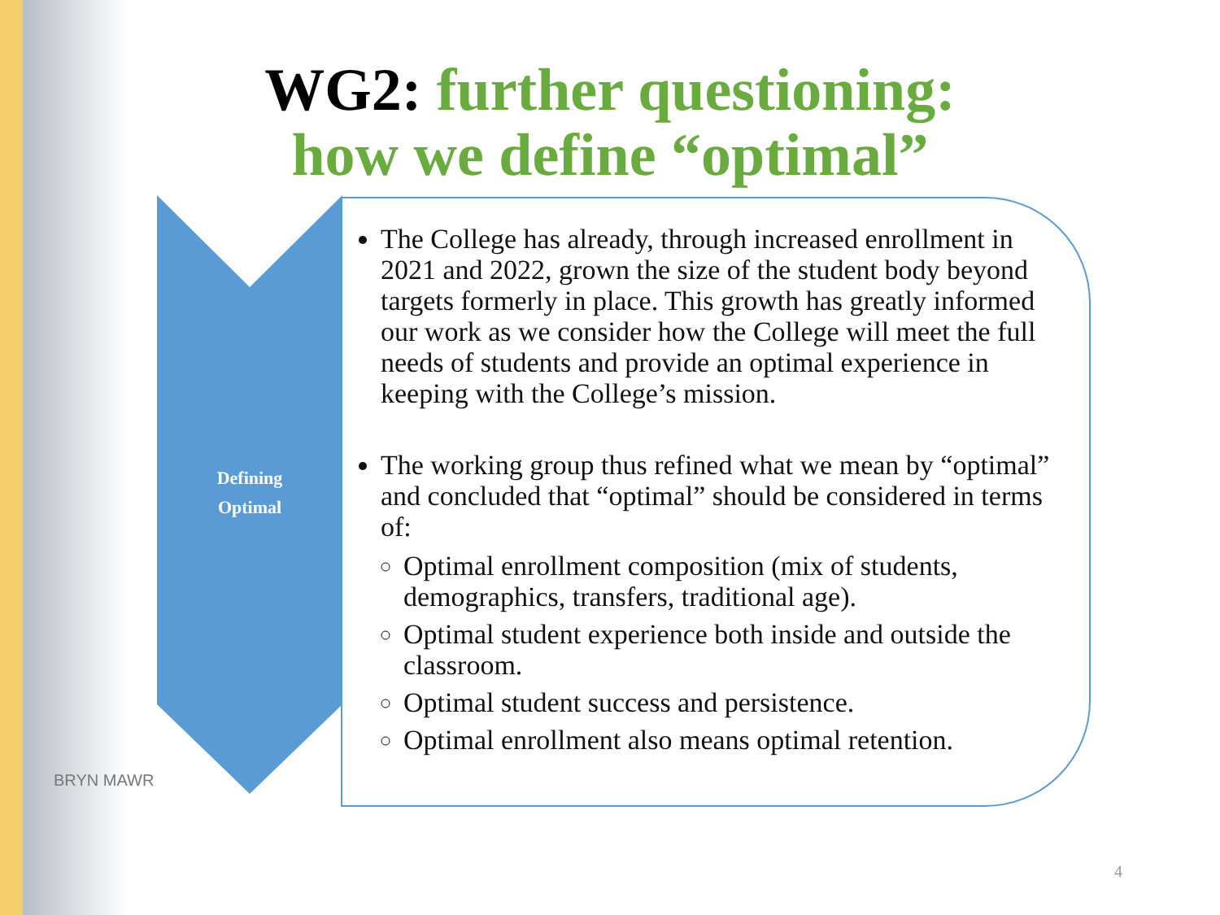WG2: further questioning: how we define “optimal”
Defining
Optimal
The College has already, through increased enrollment in 2021 and 2022, grown the size of the student body beyond targets formerly in place. This growth has greatly informed our work as we consider how the College will meet the full needs of students and provide an optimal experience in keeping with the College’s mission.
The working group thus refined what we mean by “optimal” and concluded that “optimal” should be considered in terms of:
Optimal enrollment composition (mix of students, demographics, transfers, traditional age).
Optimal student experience both inside and outside the classroom.
Optimal student success and persistence.
Optimal enrollment also means optimal retention.
BRYN MAWR
4